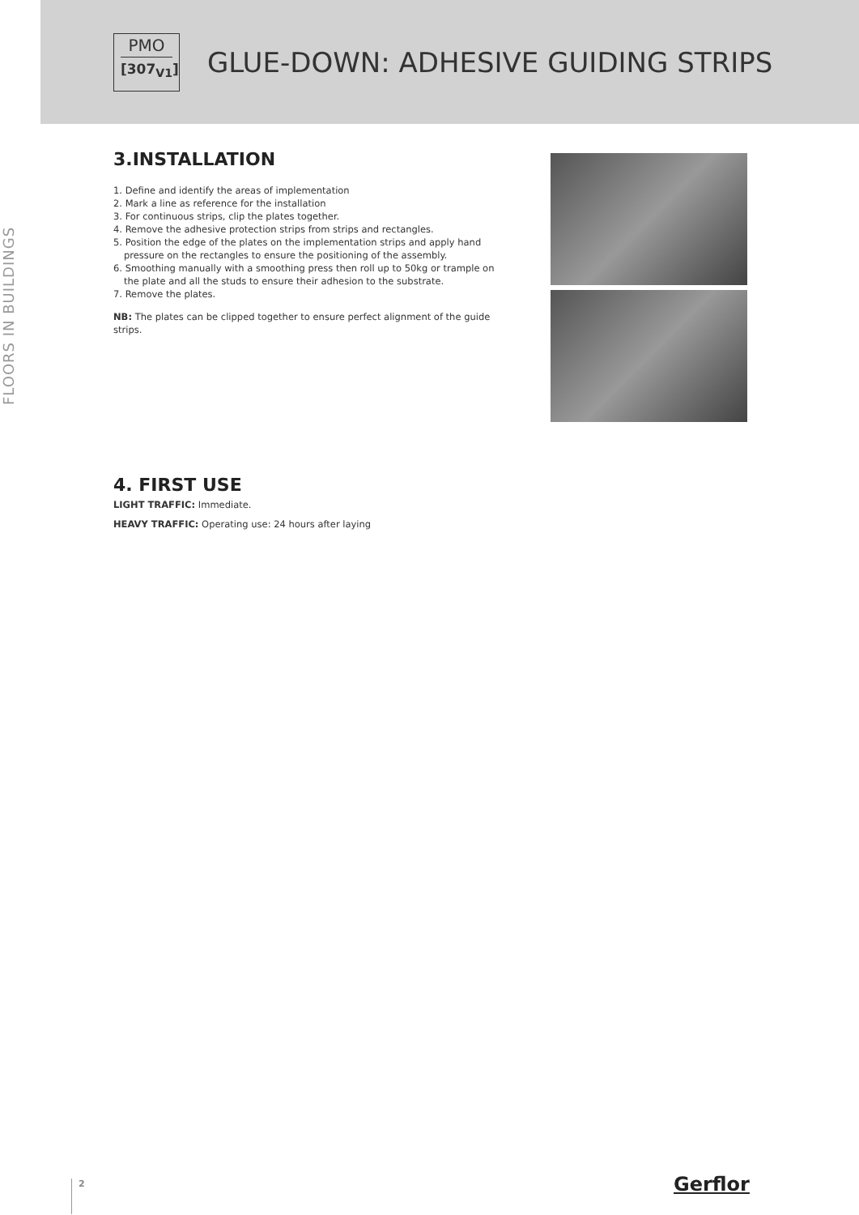PMO
[307<sub>V1</sub>]
GLUE-DOWN: ADHESIVE GUIDING STRIPS
FLOORS IN BUILDINGS
3.INSTALLATION
1. Define and identify the areas of implementation
2. Mark a line as reference for the installation
3. For continuous strips, clip the plates together.
4. Remove the adhesive protection strips from strips and rectangles.
5. Position the edge of the plates on the implementation strips and apply hand pressure on the rectangles to ensure the positioning of the assembly.
6. Smoothing manually with a smoothing press then roll up to 50kg or trample on the plate and all the studs to ensure their adhesion to the substrate.
7. Remove the plates.
NB: The plates can be clipped together to ensure perfect alignment of the guide strips.
4. FIRST USE
LIGHT TRAFFIC: Immediate.
HEAVY TRAFFIC: Operating use: 24 hours after laying
2 Gerflor